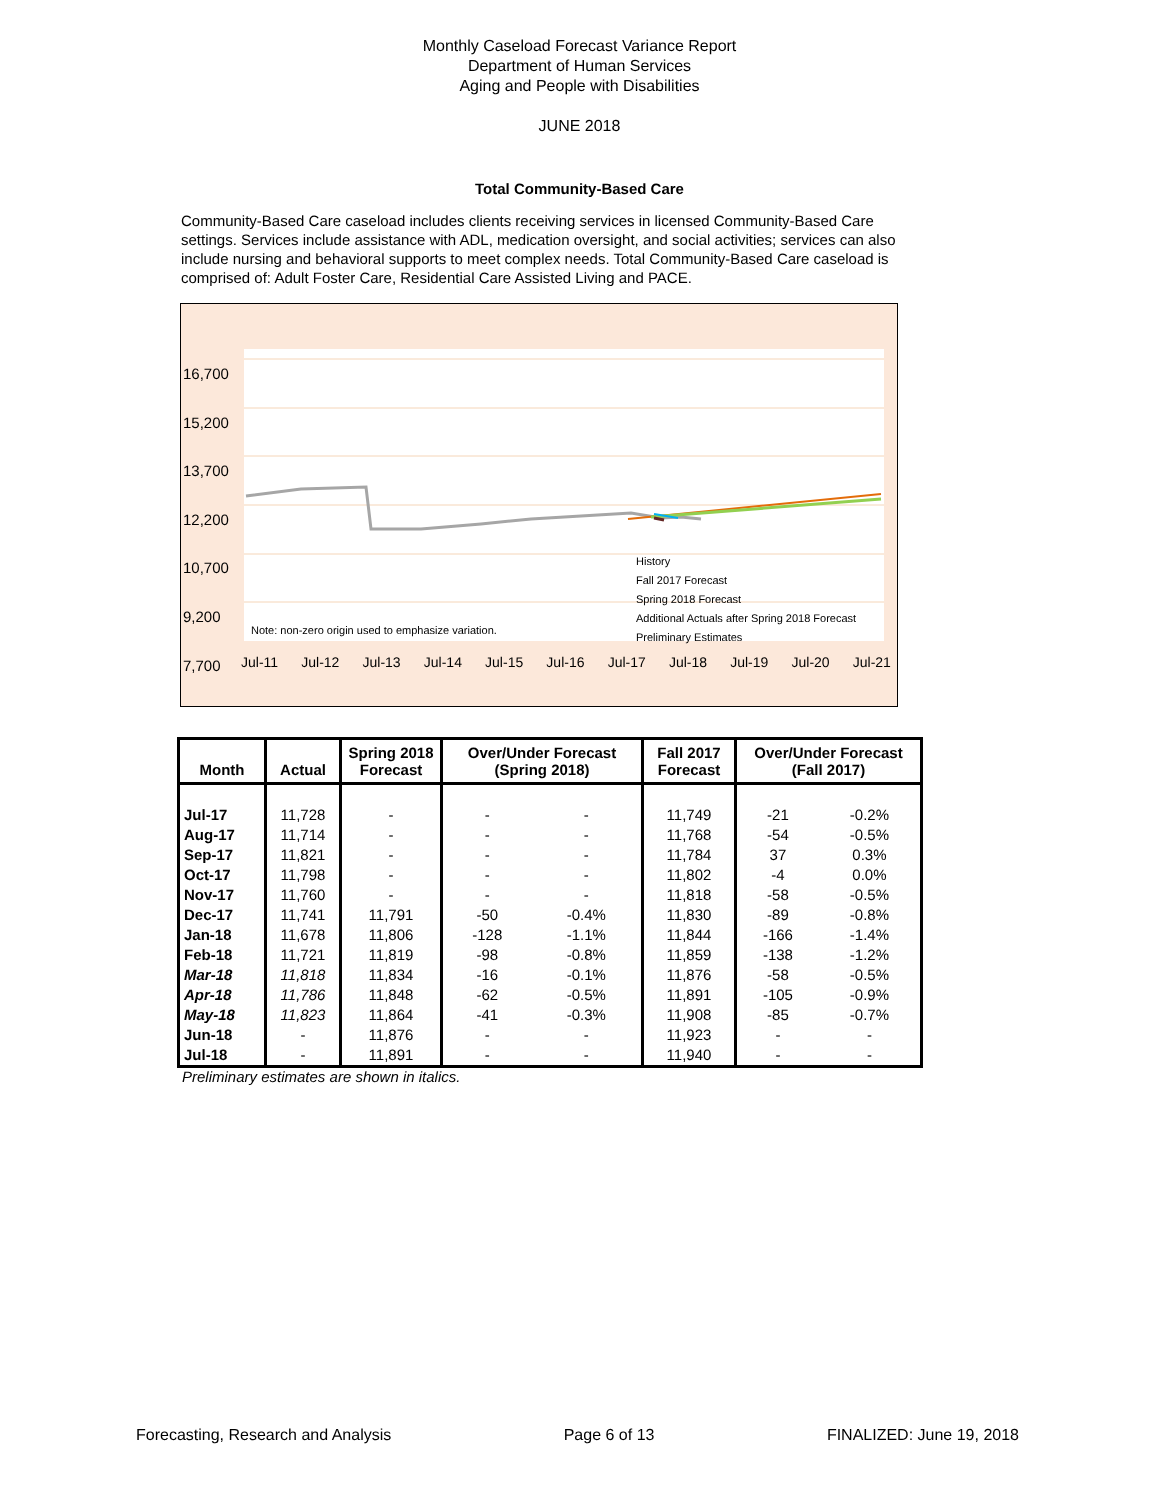Monthly Caseload Forecast Variance Report
Department of Human Services
Aging and People with Disabilities
JUNE 2018
Total Community-Based Care
Community-Based Care caseload includes clients receiving services in licensed Community-Based Care settings. Services include assistance with ADL, medication oversight, and social activities; services can also include nursing and behavioral supports to meet complex needs. Total Community-Based Care caseload is comprised of: Adult Foster Care, Residential Care Assisted Living and PACE.
16,700
15,200
13,700
12,200
10,700
9,200
7,700
Note: non-zero origin used to emphasize variation.
History
Fall 2017 Forecast
Spring 2018 Forecast
Additional Actuals after Spring 2018 Forecast
Preliminary Estimates
Jul-11 Jul-12 Jul-13 Jul-14 Jul-15 Jul-16 Jul-17 Jul-18 Jul-19 Jul-20 Jul-21
| Month | Actual | Spring 2018 Forecast | Over/Under Forecast (Spring 2018) | | Fall 2017 Forecast | Over/Under Forecast (Fall 2017) | |
| --- | --- | --- | --- | --- | --- | --- | --- |
| Jul-17 | 11,728 | - | - | - | 11,749 | -21 | -0.2% |
| Aug-17 | 11,714 | - | - | - | 11,768 | -54 | -0.5% |
| Sep-17 | 11,821 | - | - | - | 11,784 | 37 | 0.3% |
| Oct-17 | 11,798 | - | - | - | 11,802 | -4 | 0.0% |
| Nov-17 | 11,760 | - | - | - | 11,818 | -58 | -0.5% |
| Dec-17 | 11,741 | 11,791 | -50 | -0.4% | 11,830 | -89 | -0.8% |
| Jan-18 | 11,678 | 11,806 | -128 | -1.1% | 11,844 | -166 | -1.4% |
| Feb-18 | 11,721 | 11,819 | -98 | -0.8% | 11,859 | -138 | -1.2% |
| Mar-18 | 11,818 | 11,834 | -16 | -0.1% | 11,876 | -58 | -0.5% |
| Apr-18 | 11,786 | 11,848 | -62 | -0.5% | 11,891 | -105 | -0.9% |
| May-18 | 11,823 | 11,864 | -41 | -0.3% | 11,908 | -85 | -0.7% |
| Jun-18 | - | 11,876 | - | - | 11,923 | - | - |
| Jul-18 | - | 11,891 | - | - | 11,940 | - | - |
Preliminary estimates are shown in italics.
Forecasting, Research and Analysis Page 6 of 13 FINALIZED: June 19, 2018